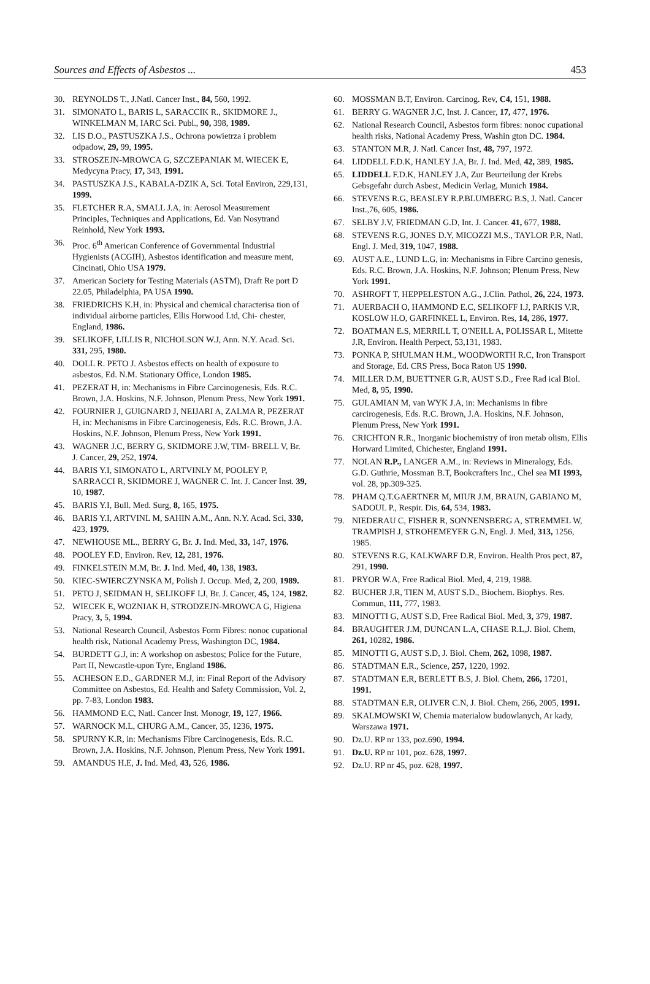Sources and Effects of Asbestos ... 453
30. REYNOLDS T., J.Natl. Cancer Inst., 84, 560, 1992.
31. SIMONATO L, BARIS L, SARACCIK R., SKIDMORE J., WINKELMAN M, IARC Sci. Publ., 90, 398, 1989.
32. LIS D.O., PASTUSZKA J.S., Ochrona powietrza i problem odpadow, 29, 99, 1995.
33. STROSZEJN-MROWCA G, SZCZEPANIAK M. WIECEK E, Medycyna Pracy, 17, 343, 1991.
34. PASTUSZKA J.S., KABALA-DZIK A, Sci. Total Environ, 229,131, 1999.
35. FLETCHER R.A, SMALL J.A, in: Aerosol Measurement Principles, Techniques and Applications, Ed. Van Nosytrand Reinhold, New York 1993.
36. Proc. 6<sup>th</sup> American Conference of Governmental Industrial Hygienists (ACGIH), Asbestos identification and measure ment, Cincinati, Ohio USA 1979.
37. American Society for Testing Materials (ASTM), Draft Re port D 22.05, Philadelphia, PA USA 1990.
38. FRIEDRICHS K.H, in: Physical and chemical characterisa tion of individual airborne particles, Ellis Horwood Ltd, Chi- chester, England, 1986.
39. SELIKOFF, LILLIS R, NICHOLSON W.J, Ann. N.Y. Acad. Sci. 331, 295, 1980.
40. DOLL R. PETO J. Asbestos effects on health of exposure to asbestos, Ed. N.M. Stationary Office, London 1985.
41. PEZERAT H, in: Mechanisms in Fibre Carcinogenesis, Eds. R.C. Brown, J.A. Hoskins, N.F. Johnson, Plenum Press, New York 1991.
42. FOURNIER J, GUIGNARD J, NEIJARI A, ZALMA R, PEZERAT H, in: Mechanisms in Fibre Carcinogenesis, Eds. R.C. Brown, J.A. Hoskins, N.F. Johnson, Plenum Press, New York 1991.
43. WAGNER J.C, BERRY G, SKIDMORE J.W, TIM- BRELL V, Br. J. Cancer, 29, 252, 1974.
44. BARIS Y.I, SIMONATO L, ARTVINLY M, POOLEY P, SARRACCI R, SKIDMORE J, WAGNER C. Int. J. Cancer Inst. 39, 10, 1987.
45. BARIS Y.I, Bull. Med. Surg, 8, 165, 1975.
46. BARIS Y.I, ARTVINL M, SAHIN A.M., Ann. N.Y. Acad. Sci, 330, 423, 1979.
47. NEWHOUSE ML., BERRY G, Br. J. Ind. Med, 33, 147, 1976.
48. POOLEY F.D, Environ. Rev, 12, 281, 1976.
49. FINKELSTEIN M.M, Br. J. Ind. Med, 40, 138, 1983.
50. KIEC-SWIERCZYNSKA M, Polish J. Occup. Med, 2, 200, 1989.
51. PETO J, SEIDMAN H, SELIKOFF I.J, Br. J. Cancer, 45, 124, 1982.
52. WIECEK E, WOZNIAK H, STRODZEJN-MROWCA G, Higiena Pracy, 3, 5, 1994.
53. National Research Council, Asbestos Form Fibres: nonoc cupational health risk, National Academy Press, Washington DC, 1984.
54. BURDETT G.J, in: A workshop on asbestos; Police for the Future, Part II, Newcastle-upon Tyre, England 1986.
55. ACHESON E.D., GARDNER M.J, in: Final Report of the Advisory Committee on Asbestos, Ed. Health and Safety Commission, Vol. 2, pp. 7-83, London 1983.
56. HAMMOND E.C, Natl. Cancer Inst. Monogr, 19, 127, 1966.
57. WARNOCK M.L, CHURG A.M., Cancer, 35, 1236, 1975.
58. SPURNY K.R, in: Mechanisms Fibre Carcinogenesis, Eds. R.C. Brown, J.A. Hoskins, N.F. Johnson, Plenum Press, New York 1991.
59. AMANDUS H.E, J. Ind. Med, 43, 526, 1986.
60. MOSSMAN B.T, Environ. Carcinog. Rev, C4, 151, 1988.
61. BERRY G. WAGNER J.C, Inst. J. Cancer, 17, 477, 1976.
62. National Research Council, Asbestos form fibres: nonoc cupational health risks, National Academy Press, Washin gton DC. 1984.
63. STANTON M.R, J. Natl. Cancer Inst, 48, 797, 1972.
64. LIDDELL F.D.K, HANLEY J.A, Br. J. Ind. Med, 42, 389, 1985.
65. LIDDELL F.D.K, HANLEY J.A, Zur Beurteilung der Krebs Gebsgefahr durch Asbest, Medicin Verlag, Munich 1984.
66. STEVENS R.G, BEASLEY R.P.BLUMBERG B.S, J. Natl. Cancer Inst.,76, 605, 1986.
67. SELBY J.V, FRIEDMAN G.D, Int. J. Cancer. 41, 677, 1988.
68. STEVENS R.G, JONES D.Y, MICOZZI M.S., TAYLOR P.R, Natl. Engl. J. Med, 319, 1047, 1988.
69. AUST A.E., LUND L.G, in: Mechanisms in Fibre Carcino genesis, Eds. R.C. Brown, J.A. Hoskins, N.F. Johnson; Plenum Press, New York 1991.
70. ASHROFT T, HEPPELESTON A.G., J.Clin. Pathol, 26, 224, 1973.
71. AUERBACH O, HAMMOND E.C, SELIKOFF I.J, PARKIS V.R, KOSLOW H.O, GARFINKEL L, Environ. Res, 14, 286, 1977.
72. BOATMAN E.S, MERRILL T, O'NEILL A, POLISSAR L, Mitette J.R, Environ. Health Perpect, 53,131, 1983.
73. PONKA P, SHULMAN H.M., WOODWORTH R.C, Iron Transport and Storage, Ed. CRS Press, Boca Raton US 1990.
74. MILLER D.M, BUETTNER G.R, AUST S.D., Free Rad ical Biol. Med, 8, 95, 1990.
75. GULAMIAN M, van WYK J.A, in: Mechanisms in fibre carcirogenesis, Eds. R.C. Brown, J.A. Hoskins, N.F. Johnson, Plenum Press, New York 1991.
76. CRICHTON R.R., Inorganic biochemistry of iron metab olism, Ellis Horward Limited, Chichester, England 1991.
77. NOLAN R.P., LANGER A.M., in: Reviews in Mineralogy, Eds. G.D. Guthrie, Mossman B.T, Bookcrafters Inc., Chel sea MI 1993, vol. 28, pp.309-325.
78. PHAM Q.T.GAERTNER M, MIUR J.M, BRAUN, GABIANO M, SADOUL P., Respir. Dis, 64, 534, 1983.
79. NIEDERAU C, FISHER R, SONNENSBERG A, STREMMEL W, TRAMPISH J, STROHEMEYER G.N, Engl. J. Med, 313, 1256, 1985.
80. STEVENS R.G, KALKWARF D.R, Environ. Health Pros pect, 87, 291, 1990.
81. PRYOR W.A, Free Radical Biol. Med, 4, 219, 1988.
82. BUCHER J.R, TIEN M, AUST S.D., Biochem. Biophys. Res. Commun, 111, 777, 1983.
83. MINOTTI G, AUST S.D, Free Radical Biol. Med, 3, 379, 1987.
84. BRAUGHTER J.M, DUNCAN L.A, CHASE R.L,J. Biol. Chem, 261, 10282, 1986.
85. MINOTTI G, AUST S.D, J. Biol. Chem, 262, 1098, 1987.
86. STADTMAN E.R., Science, 257, 1220, 1992.
87. STADTMAN E.R, BERLETT B.S, J. Biol. Chem, 266, 17201, 1991.
88. STADTMAN E.R, OLIVER C.N, J. Biol. Chem, 266, 2005, 1991.
89. SKALMOWSKI W, Chemia materialow budowlanych, Ar kady, Warszawa 1971.
90. Dz.U. RP nr 133, poz.690, 1994.
91. Dz.U. RP nr 101, poz. 628, 1997.
92. Dz.U. RP nr 45, poz. 628, 1997.